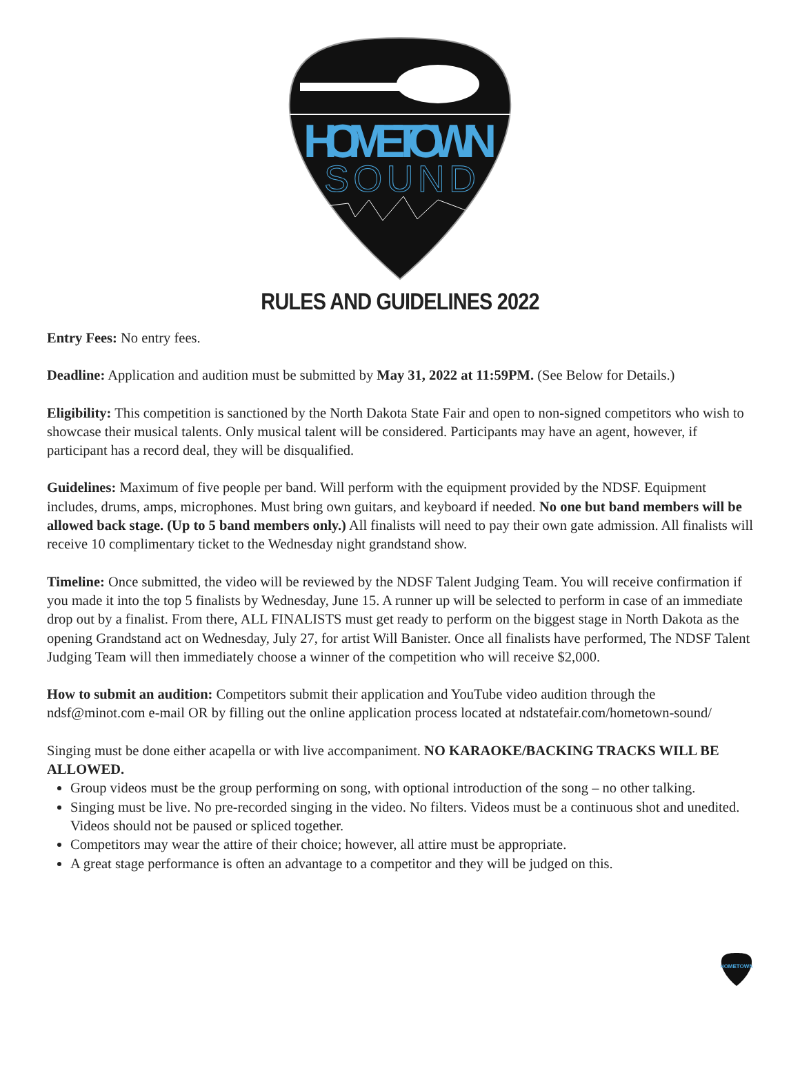HOMETOWN
SOUND
RULES AND GUIDELINES 2022
Entry Fees: No entry fees.
Deadline: Application and audition must be submitted by May 31, 2022 at 11:59PM. (See Below for Details.)
Eligibility: This competition is sanctioned by the North Dakota State Fair and open to non-signed competitors who wish to showcase their musical talents. Only musical talent will be considered. Participants may have an agent, however, if participant has a record deal, they will be disqualified.
Guidelines: Maximum of five people per band. Will perform with the equipment provided by the NDSF. Equipment includes, drums, amps, microphones. Must bring own guitars, and keyboard if needed. No one but band members will be allowed back stage. (Up to 5 band members only.) All finalists will need to pay their own gate admission. All finalists will receive 10 complimentary ticket to the Wednesday night grandstand show.
Timeline: Once submitted, the video will be reviewed by the NDSF Talent Judging Team. You will receive confirmation if you made it into the top 5 finalists by Wednesday, June 15. A runner up will be selected to perform in case of an immediate drop out by a finalist. From there, ALL FINALISTS must get ready to perform on the biggest stage in North Dakota as the opening Grandstand act on Wednesday, July 27, for artist Will Banister. Once all finalists have performed, The NDSF Talent Judging Team will then immediately choose a winner of the competition who will receive $2,000.
How to submit an audition: Competitors submit their application and YouTube video audition through the ndsf@minot.com e-mail OR by filling out the online application process located at ndstatefair.com/hometown-sound/
Singing must be done either acapella or with live accompaniment. NO KARAOKE/BACKING TRACKS WILL BE ALLOWED.
Group videos must be the group performing on song, with optional introduction of the song – no other talking.
Singing must be live. No pre-recorded singing in the video. No filters. Videos must be a continuous shot and unedited. Videos should not be paused or spliced together.
Competitors may wear the attire of their choice; however, all attire must be appropriate.
A great stage performance is often an advantage to a competitor and they will be judged on this.
HOMETOWN